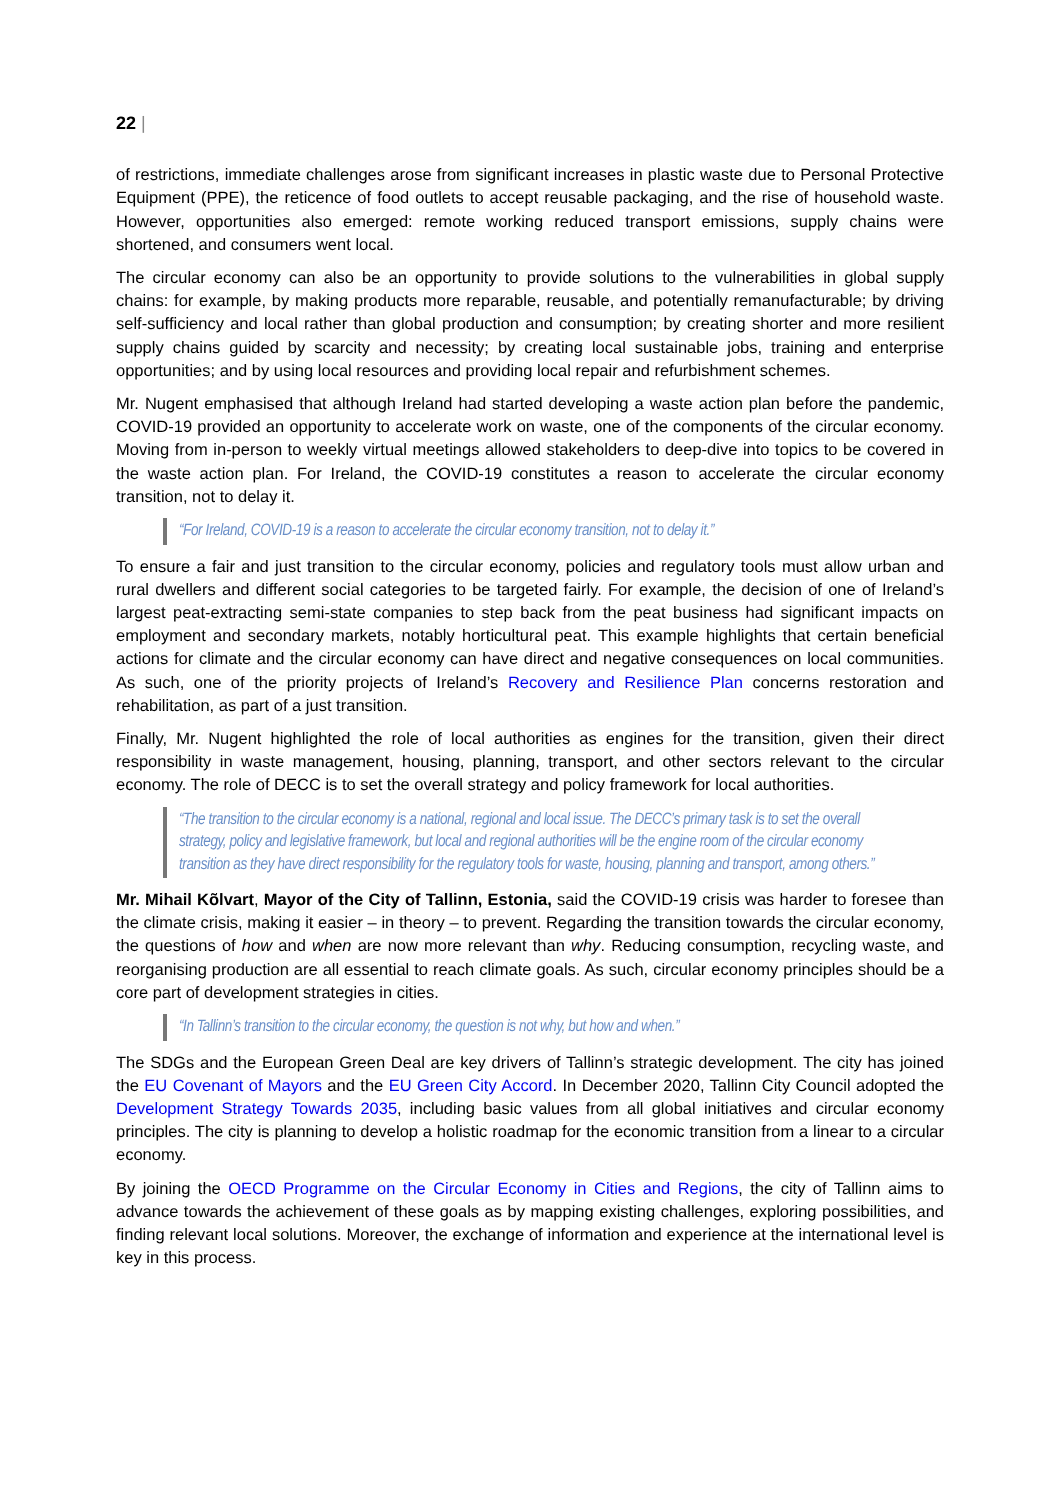22 |
of restrictions, immediate challenges arose from significant increases in plastic waste due to Personal Protective Equipment (PPE), the reticence of food outlets to accept reusable packaging, and the rise of household waste. However, opportunities also emerged: remote working reduced transport emissions, supply chains were shortened, and consumers went local.
The circular economy can also be an opportunity to provide solutions to the vulnerabilities in global supply chains: for example, by making products more reparable, reusable, and potentially remanufacturable; by driving self-sufficiency and local rather than global production and consumption; by creating shorter and more resilient supply chains guided by scarcity and necessity; by creating local sustainable jobs, training and enterprise opportunities; and by using local resources and providing local repair and refurbishment schemes.
Mr. Nugent emphasised that although Ireland had started developing a waste action plan before the pandemic, COVID-19 provided an opportunity to accelerate work on waste, one of the components of the circular economy. Moving from in-person to weekly virtual meetings allowed stakeholders to deep-dive into topics to be covered in the waste action plan. For Ireland, the COVID-19 constitutes a reason to accelerate the circular economy transition, not to delay it.
“For Ireland, COVID-19 is a reason to accelerate the circular economy transition, not to delay it.”
To ensure a fair and just transition to the circular economy, policies and regulatory tools must allow urban and rural dwellers and different social categories to be targeted fairly. For example, the decision of one of Ireland’s largest peat-extracting semi-state companies to step back from the peat business had significant impacts on employment and secondary markets, notably horticultural peat. This example highlights that certain beneficial actions for climate and the circular economy can have direct and negative consequences on local communities. As such, one of the priority projects of Ireland’s Recovery and Resilience Plan concerns restoration and rehabilitation, as part of a just transition.
Finally, Mr. Nugent highlighted the role of local authorities as engines for the transition, given their direct responsibility in waste management, housing, planning, transport, and other sectors relevant to the circular economy. The role of DECC is to set the overall strategy and policy framework for local authorities.
“The transition to the circular economy is a national, regional and local issue. The DECC’s primary task is to set the overall strategy, policy and legislative framework, but local and regional authorities will be the engine room of the circular economy transition as they have direct responsibility for the regulatory tools for waste, housing, planning and transport, among others.”
Mr. Mihail Kõlvart, Mayor of the City of Tallinn, Estonia, said the COVID-19 crisis was harder to foresee than the climate crisis, making it easier – in theory – to prevent. Regarding the transition towards the circular economy, the questions of how and when are now more relevant than why. Reducing consumption, recycling waste, and reorganising production are all essential to reach climate goals. As such, circular economy principles should be a core part of development strategies in cities.
“In Tallinn’s transition to the circular economy, the question is not why, but how and when.”
The SDGs and the European Green Deal are key drivers of Tallinn’s strategic development. The city has joined the EU Covenant of Mayors and the EU Green City Accord. In December 2020, Tallinn City Council adopted the Development Strategy Towards 2035, including basic values from all global initiatives and circular economy principles. The city is planning to develop a holistic roadmap for the economic transition from a linear to a circular economy.
By joining the OECD Programme on the Circular Economy in Cities and Regions, the city of Tallinn aims to advance towards the achievement of these goals as by mapping existing challenges, exploring possibilities, and finding relevant local solutions. Moreover, the exchange of information and experience at the international level is key in this process.